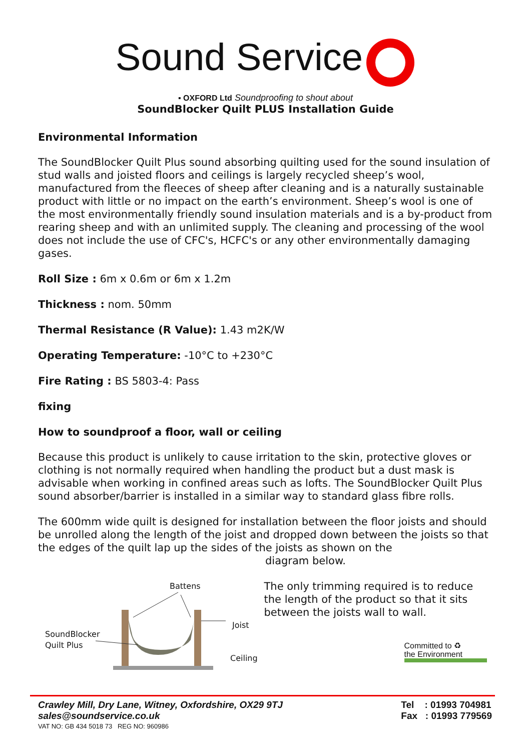Sound Service
▪ OXFORD Ltd Soundproofing to shout about
SoundBlocker Quilt PLUS Installation Guide
Environmental Information
The SoundBlocker Quilt Plus sound absorbing quilting used for the sound insulation of stud walls and joisted floors and ceilings is largely recycled sheep’s wool, manufactured from the fleeces of sheep after cleaning and is a naturally sustainable product with little or no impact on the earth’s environment. Sheep’s wool is one of the most environmentally friendly sound insulation materials and is a by-product from rearing sheep and with an unlimited supply. The cleaning and processing of the wool does not include the use of CFC's, HCFC's or any other environmentally damaging gases.
Roll Size : 6m x 0.6m or 6m x 1.2m
Thickness : nom. 50mm
Thermal Resistance (R Value): 1.43 m2K/W
Operating Temperature: -10°C to +230°C
Fire Rating : BS 5803-4: Pass
fixing
How to soundproof a floor, wall or ceiling
Because this product is unlikely to cause irritation to the skin, protective gloves or clothing is not normally required when handling the product but a dust mask is advisable when working in confined areas such as lofts. The SoundBlocker Quilt Plus sound absorber/barrier is installed in a similar way to standard glass fibre rolls.
The 600mm wide quilt is designed for installation between the floor joists and should be unrolled along the length of the joist and dropped down between the joists so that the edges of the quilt lap up the sides of the joists as shown on the
diagram below.
Battens
Joist
SoundBlocker
Quilt Plus
Ceiling
The only trimming required is to reduce the length of the product so that it sits between the joists wall to wall.
Committed to ♻
the Environment
Crawley Mill, Dry Lane, Witney, Oxfordshire, OX29 9TJ
sales@soundservice.co.uk
VAT NO: GB 434 5018 73 REG NO: 960986
Tel : 01993 704981
Fax : 01993 779569